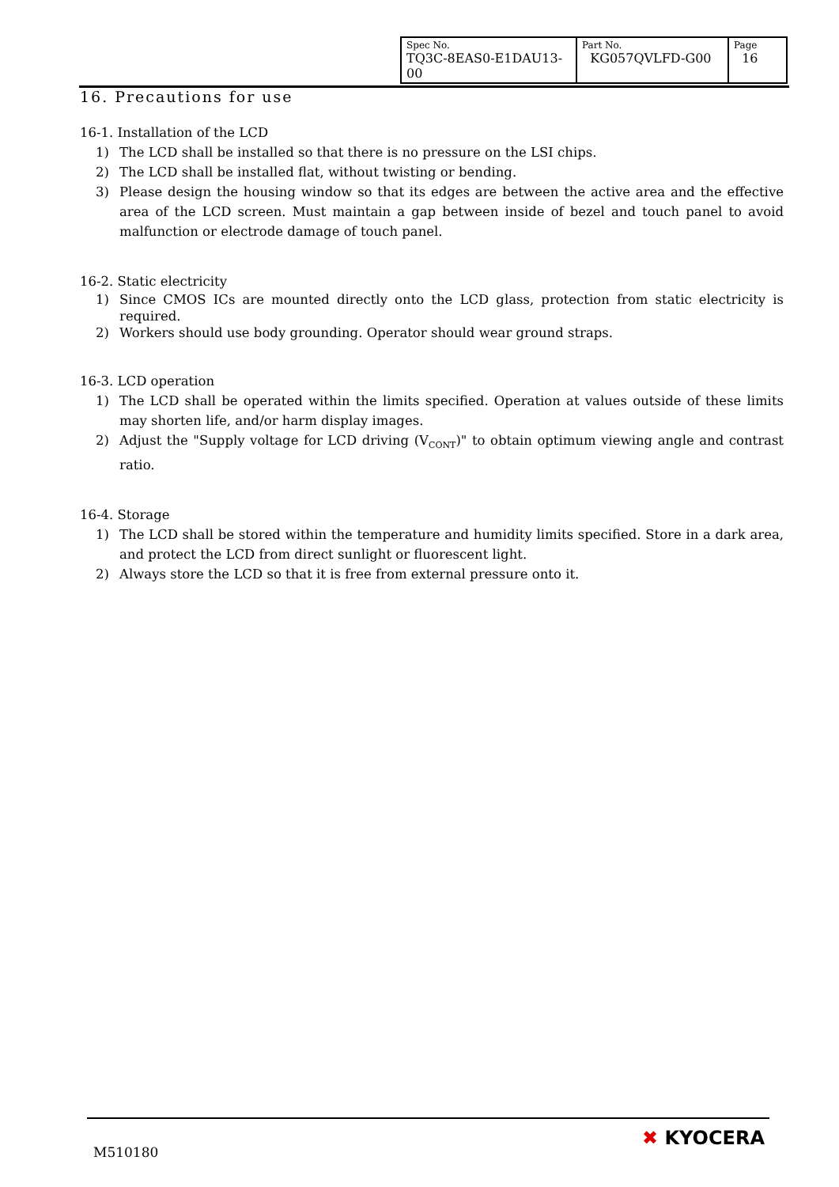| Spec No. TQ3C-8EAS0-E1DAU13-00 | Part No. KG057QVLFD-G00 | Page 16 |
16. Precautions for use
16-1. Installation of the LCD
1) The LCD shall be installed so that there is no pressure on the LSI chips.
2) The LCD shall be installed flat, without twisting or bending.
3) Please design the housing window so that its edges are between the active area and the effective area of the LCD screen. Must maintain a gap between inside of bezel and touch panel to avoid malfunction or electrode damage of touch panel.
16-2. Static electricity
1) Since CMOS ICs are mounted directly onto the LCD glass, protection from static electricity is required.
2) Workers should use body grounding. Operator should wear ground straps.
16-3. LCD operation
1) The LCD shall be operated within the limits specified. Operation at values outside of these limits may shorten life, and/or harm display images.
2) Adjust the "Supply voltage for LCD driving (V<sub>CONT</sub>)" to obtain optimum viewing angle and contrast ratio.
16-4. Storage
1) The LCD shall be stored within the temperature and humidity limits specified. Store in a dark area, and protect the LCD from direct sunlight or fluorescent light.
2) Always store the LCD so that it is free from external pressure onto it.
M510180
✖ KYOCERA